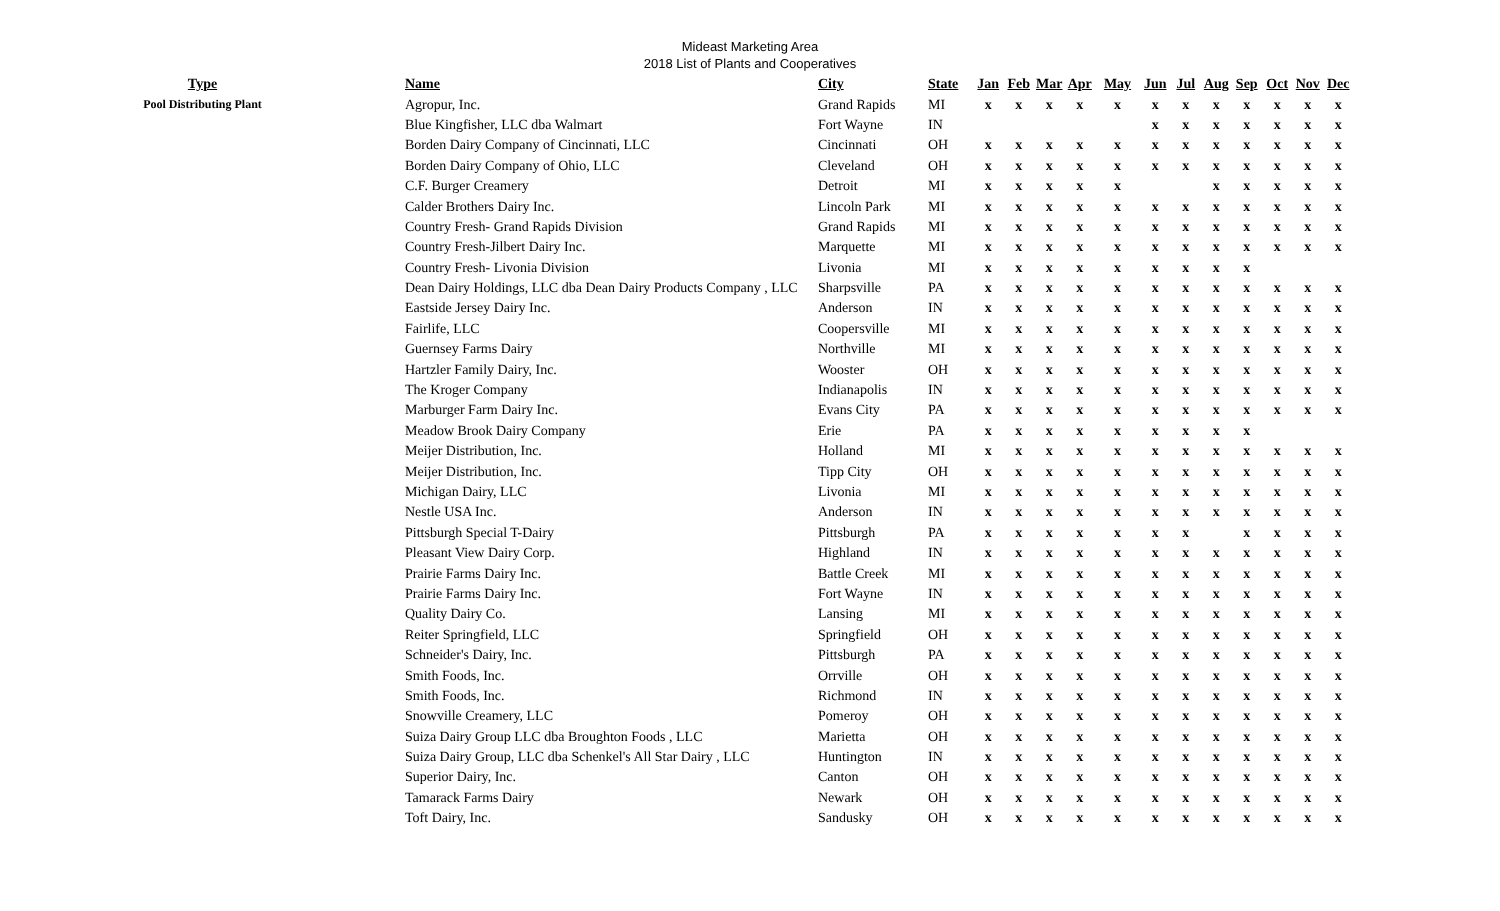Mideast Marketing Area
2018 List of Plants and Cooperatives
| Type | Name | City | State | Jan | Feb | Mar | Apr | May | Jun | Jul | Aug | Sep | Oct | Nov | Dec |
| --- | --- | --- | --- | --- | --- | --- | --- | --- | --- | --- | --- | --- | --- | --- | --- |
| Pool Distributing Plant | Agropur, Inc. | Grand Rapids | MI | x | x | x | x | x | x | x | x | x | x | x | x |
| | Blue Kingfisher, LLC dba Walmart | Fort Wayne | IN | | | | | | x | x | x | x | x | x | x |
| | Borden Dairy Company of Cincinnati, LLC | Cincinnati | OH | x | x | x | x | x | x | x | x | x | x | x | x |
| | Borden Dairy Company of Ohio, LLC | Cleveland | OH | x | x | x | x | x | x | x | x | x | x | x | x |
| | C.F. Burger Creamery | Detroit | MI | x | x | x | x | x | | | x | x | x | x | x |
| | Calder Brothers Dairy Inc. | Lincoln Park | MI | x | x | x | x | x | x | x | x | x | x | x | x |
| | Country Fresh- Grand Rapids Division | Grand Rapids | MI | x | x | x | x | x | x | x | x | x | x | x | x |
| | Country Fresh-Jilbert Dairy Inc. | Marquette | MI | x | x | x | x | x | x | x | x | x | x | x | x |
| | Country Fresh- Livonia Division | Livonia | MI | x | x | x | x | x | x | x | x | x | | | |
| | Dean Dairy Holdings, LLC dba Dean Dairy Products Company , LLC | Sharpsville | PA | x | x | x | x | x | x | x | x | x | x | x | x |
| | Eastside Jersey Dairy Inc. | Anderson | IN | x | x | x | x | x | x | x | x | x | x | x | x |
| | Fairlife, LLC | Coopersville | MI | x | x | x | x | x | x | x | x | x | x | x | x |
| | Guernsey Farms Dairy | Northville | MI | x | x | x | x | x | x | x | x | x | x | x | x |
| | Hartzler Family Dairy, Inc. | Wooster | OH | x | x | x | x | x | x | x | x | x | x | x | x |
| | The Kroger Company | Indianapolis | IN | x | x | x | x | x | x | x | x | x | x | x | x |
| | Marburger Farm Dairy Inc. | Evans City | PA | x | x | x | x | x | x | x | x | x | x | x | x |
| | Meadow Brook Dairy Company | Erie | PA | x | x | x | x | x | x | x | x | x | | | |
| | Meijer Distribution, Inc. | Holland | MI | x | x | x | x | x | x | x | x | x | x | x | x |
| | Meijer Distribution, Inc. | Tipp City | OH | x | x | x | x | x | x | x | x | x | x | x | x |
| | Michigan Dairy, LLC | Livonia | MI | x | x | x | x | x | x | x | x | x | x | x | x |
| | Nestle USA Inc. | Anderson | IN | x | x | x | x | x | x | x | x | x | x | x | x |
| | Pittsburgh Special T-Dairy | Pittsburgh | PA | x | x | x | x | x | x | x | | x | x | x | x |
| | Pleasant View Dairy Corp. | Highland | IN | x | x | x | x | x | x | x | x | x | x | x | x |
| | Prairie Farms Dairy Inc. | Battle Creek | MI | x | x | x | x | x | x | x | x | x | x | x | x |
| | Prairie Farms Dairy Inc. | Fort Wayne | IN | x | x | x | x | x | x | x | x | x | x | x | x |
| | Quality Dairy Co. | Lansing | MI | x | x | x | x | x | x | x | x | x | x | x | x |
| | Reiter Springfield, LLC | Springfield | OH | x | x | x | x | x | x | x | x | x | x | x | x |
| | Schneider's Dairy, Inc. | Pittsburgh | PA | x | x | x | x | x | x | x | x | x | x | x | x |
| | Smith Foods, Inc. | Orrville | OH | x | x | x | x | x | x | x | x | x | x | x | x |
| | Smith Foods, Inc. | Richmond | IN | x | x | x | x | x | x | x | x | x | x | x | x |
| | Snowville Creamery, LLC | Pomeroy | OH | x | x | x | x | x | x | x | x | x | x | x | x |
| | Suiza Dairy Group LLC dba Broughton Foods , LLC | Marietta | OH | x | x | x | x | x | x | x | x | x | x | x | x |
| | Suiza Dairy Group, LLC dba Schenkel's All Star Dairy , LLC | Huntington | IN | x | x | x | x | x | x | x | x | x | x | x | x |
| | Superior Dairy, Inc. | Canton | OH | x | x | x | x | x | x | x | x | x | x | x | x |
| | Tamarack Farms Dairy | Newark | OH | x | x | x | x | x | x | x | x | x | x | x | x |
| | Toft Dairy, Inc. | Sandusky | OH | x | x | x | x | x | x | x | x | x | x | x | x |